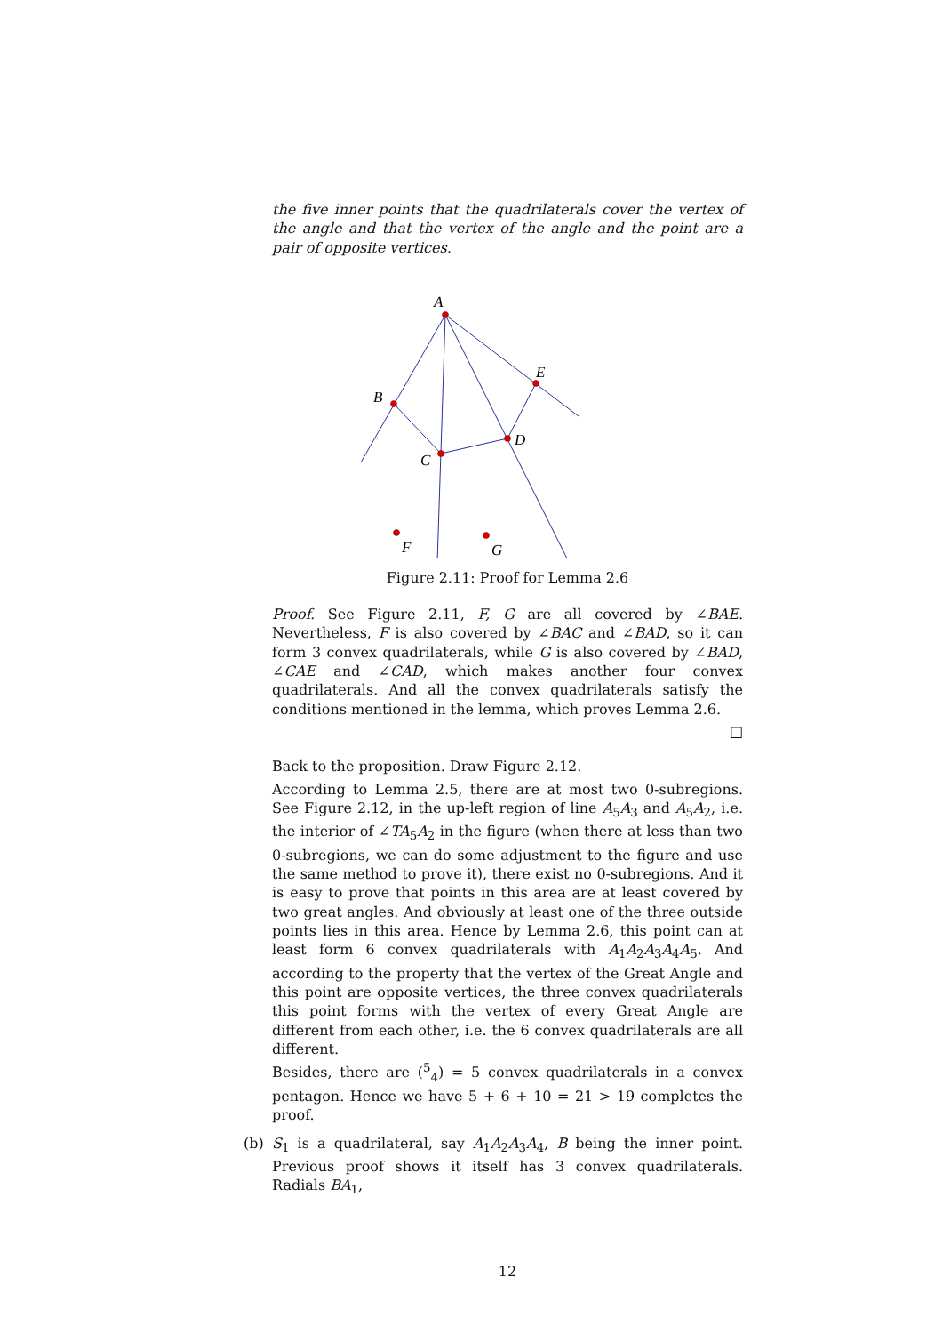the five inner points that the quadrilaterals cover the vertex of the angle and that the vertex of the angle and the point are a pair of opposite vertices.
A
B
C
D
E
F
G
Figure 2.11: Proof for Lemma 2.6
Proof. See Figure 2.11, F, G are all covered by ∠BAE. Nevertheless, F is also covered by ∠BAC and ∠BAD, so it can form 3 convex quadrilaterals, while G is also covered by ∠BAD, ∠CAE and ∠CAD, which makes another four convex quadrilaterals. And all the convex quadrilaterals satisfy the conditions mentioned in the lemma, which proves Lemma 2.6.
□
Back to the proposition. Draw Figure 2.12.
According to Lemma 2.5, there are at most two 0-subregions. See Figure 2.12, in the up-left region of line A<sub>5</sub>A<sub>3</sub> and A<sub>5</sub>A<sub>2</sub>, i.e. the interior of ∠TA<sub>5</sub>A<sub>2</sub> in the figure (when there at less than two 0-subregions, we can do some adjustment to the figure and use the same method to prove it), there exist no 0-subregions. And it is easy to prove that points in this area are at least covered by two great angles. And obviously at least one of the three outside points lies in this area. Hence by Lemma 2.6, this point can at least form 6 convex quadrilaterals with A<sub>1</sub>A<sub>2</sub>A<sub>3</sub>A<sub>4</sub>A<sub>5</sub>. And according to the property that the vertex of the Great Angle and this point are opposite vertices, the three convex quadrilaterals this point forms with the vertex of every Great Angle are different from each other, i.e. the 6 convex quadrilaterals are all different.
Besides, there are (<sup>5</sup><sub>4</sub>) = 5 convex quadrilaterals in a convex pentagon. Hence we have 5 + 6 + 10 = 21 > 19 completes the proof.
(b) S<sub>1</sub> is a quadrilateral, say A<sub>1</sub>A<sub>2</sub>A<sub>3</sub>A<sub>4</sub>, B being the inner point. Previous proof shows it itself has 3 convex quadrilaterals. Radials BA<sub>1</sub>,
12